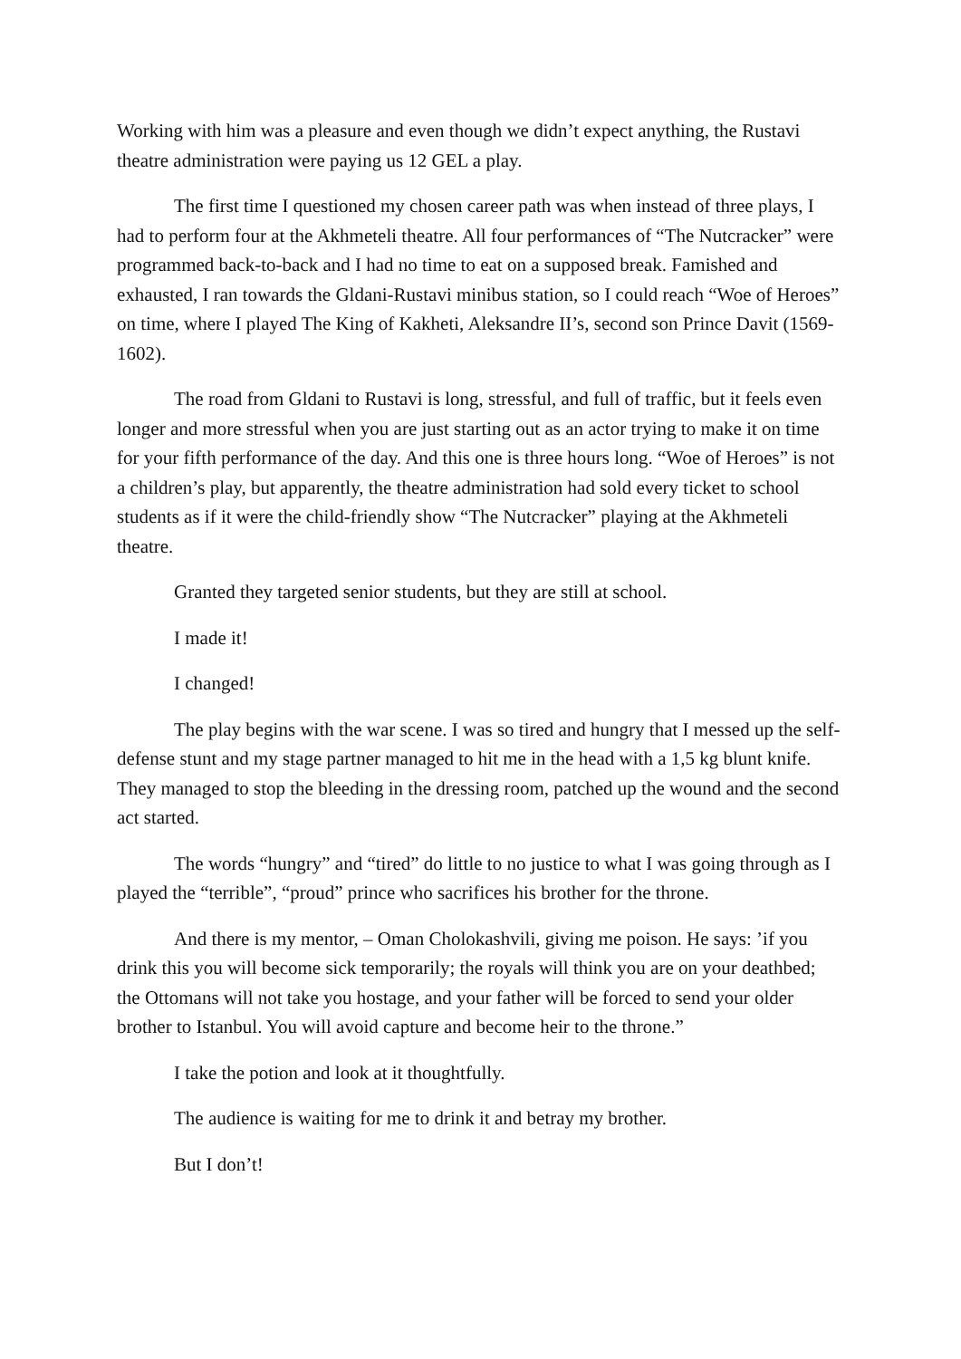Working with him was a pleasure and even though we didn’t expect anything, the Rustavi theatre administration were paying us 12 GEL a play.
The first time I questioned my chosen career path was when instead of three plays, I had to perform four at the Akhmeteli theatre. All four performances of “The Nutcracker” were programmed back-to-back and I had no time to eat on a supposed break. Famished and exhausted, I ran towards the Gldani-Rustavi minibus station, so I could reach “Woe of Heroes” on time, where I played The King of Kakheti, Aleksandre II’s, second son Prince Davit (1569-1602).
The road from Gldani to Rustavi is long, stressful, and full of traffic, but it feels even longer and more stressful when you are just starting out as an actor trying to make it on time for your fifth performance of the day. And this one is three hours long. “Woe of Heroes” is not a children’s play, but apparently, the theatre administration had sold every ticket to school students as if it were the child-friendly show “The Nutcracker” playing at the Akhmeteli theatre.
Granted they targeted senior students, but they are still at school.
I made it!
I changed!
The play begins with the war scene. I was so tired and hungry that I messed up the self-defense stunt and my stage partner managed to hit me in the head with a 1,5 kg blunt knife. They managed to stop the bleeding in the dressing room, patched up the wound and the second act started.
The words “hungry” and “tired” do little to no justice to what I was going through as I played the “terrible”, “proud” prince who sacrifices his brother for the throne.
And there is my mentor, – Oman Cholokashvili, giving me poison. He says: ’if you drink this you will become sick temporarily; the royals will think you are on your deathbed; the Ottomans will not take you hostage, and your father will be forced to send your older brother to Istanbul. You will avoid capture and become heir to the throne.”
I take the potion and look at it thoughtfully.
The audience is waiting for me to drink it and betray my brother.
But I don’t!